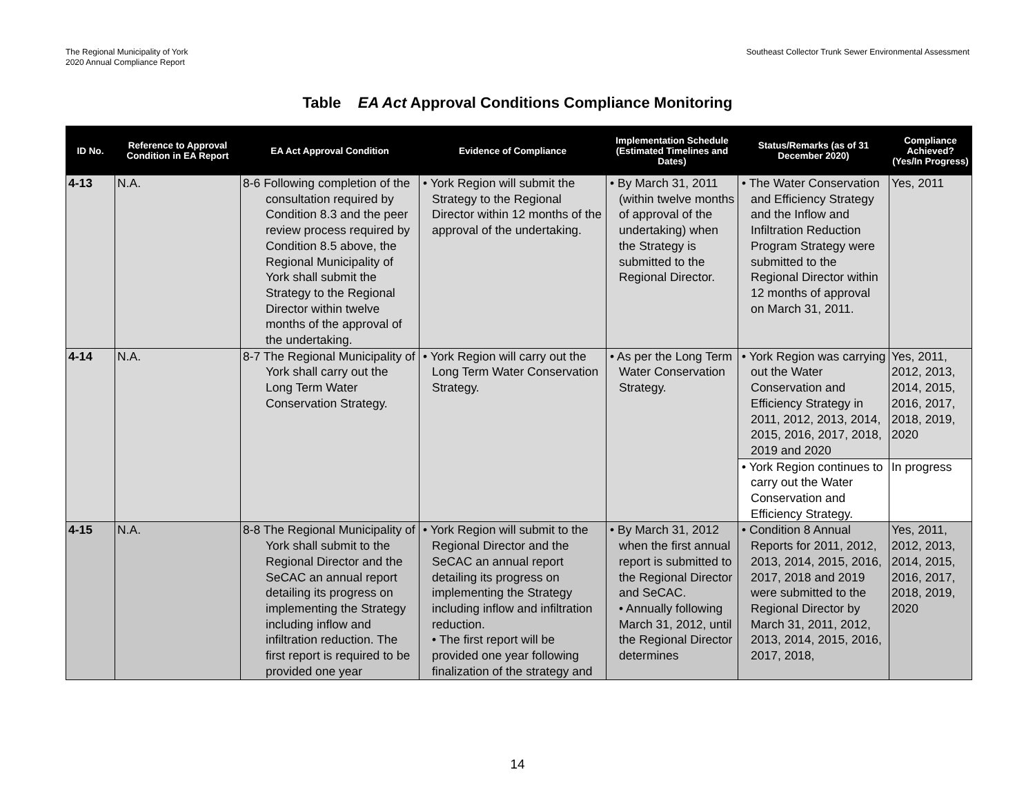The Regional Municipality of York
2020 Annual Compliance Report
Southeast Collector Trunk Sewer Environmental Assessment
Table EA Act Approval Conditions Compliance Monitoring
| ID No. | Reference to Approval Condition in EA Report | EA Act Approval Condition | Evidence of Compliance | Implementation Schedule (Estimated Timelines and Dates) | Status/Remarks (as of 31 December 2020) | Compliance Achieved? (Yes/In Progress) |
| --- | --- | --- | --- | --- | --- | --- |
| 4-13 | N.A. | 8-6 Following completion of the consultation required by Condition 8.3 and the peer review process required by Condition 8.5 above, the Regional Municipality of York shall submit the Strategy to the Regional Director within twelve months of the approval of the undertaking. | • York Region will submit the Strategy to the Regional Director within 12 months of the approval of the undertaking. | • By March 31, 2011 (within twelve months of approval of the undertaking) when the Strategy is submitted to the Regional Director. | • The Water Conservation and Efficiency Strategy and the Inflow and Infiltration Reduction Program Strategy were submitted to the Regional Director within 12 months of approval on March 31, 2011. | Yes, 2011 |
| 4-14 | N.A. | 8-7 The Regional Municipality of York shall carry out the Long Term Water Conservation Strategy. | • York Region will carry out the Long Term Water Conservation Strategy. | • As per the Long Term Water Conservation Strategy. | • York Region was carrying out the Water Conservation and Efficiency Strategy in 2011, 2012, 2013, 2014, 2015, 2016, 2017, 2018, 2019 and 2020 | Yes, 2011, 2012, 2013, 2014, 2015, 2016, 2017, 2018, 2019, 2020 |
| | | | | | • York Region continues to carry out the Water Conservation and Efficiency Strategy. | In progress |
| 4-15 | N.A. | 8-8 The Regional Municipality of York shall submit to the Regional Director and the SeCAC an annual report detailing its progress on implementing the Strategy including inflow and infiltration reduction. The first report is required to be provided one year | • York Region will submit to the Regional Director and the SeCAC an annual report detailing its progress on implementing the Strategy including inflow and infiltration reduction. • The first report will be provided one year following finalization of the strategy and | • By March 31, 2012 when the first annual report is submitted to the Regional Director and SeCAC. • Annually following March 31, 2012, until the Regional Director determines | • Condition 8 Annual Reports for 2011, 2012, 2013, 2014, 2015, 2016, 2017, 2018 and 2019 were submitted to the Regional Director by March 31, 2011, 2012, 2013, 2014, 2015, 2016, 2017, 2018, | Yes, 2011, 2012, 2013, 2014, 2015, 2016, 2017, 2018, 2019, 2020 |
14